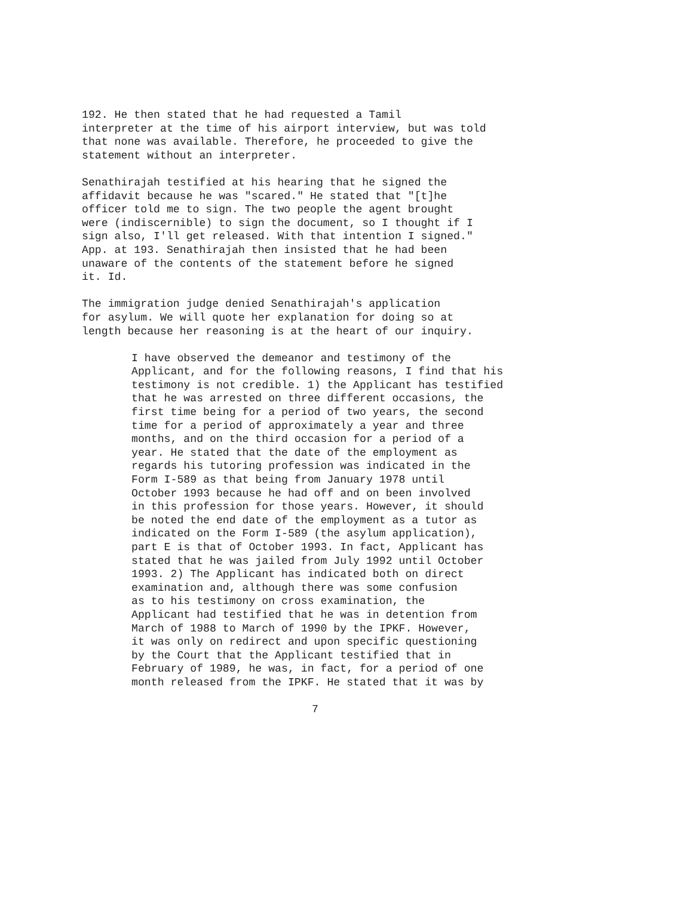192. He then stated that he had requested a Tamil interpreter at the time of his airport interview, but was told that none was available. Therefore, he proceeded to give the statement without an interpreter.
Senathirajah testified at his hearing that he signed the affidavit because he was "scared." He stated that "[t]he officer told me to sign. The two people the agent brought were (indiscernible) to sign the document, so I thought if I sign also, I'll get released. With that intention I signed." App. at 193. Senathirajah then insisted that he had been unaware of the contents of the statement before he signed it. Id.
The immigration judge denied Senathirajah's application for asylum. We will quote her explanation for doing so at length because her reasoning is at the heart of our inquiry.
I have observed the demeanor and testimony of the Applicant, and for the following reasons, I find that his testimony is not credible. 1) the Applicant has testified that he was arrested on three different occasions, the first time being for a period of two years, the second time for a period of approximately a year and three months, and on the third occasion for a period of a year. He stated that the date of the employment as regards his tutoring profession was indicated in the Form I-589 as that being from January 1978 until October 1993 because he had off and on been involved in this profession for those years. However, it should be noted the end date of the employment as a tutor as indicated on the Form I-589 (the asylum application), part E is that of October 1993. In fact, Applicant has stated that he was jailed from July 1992 until October 1993. 2) The Applicant has indicated both on direct examination and, although there was some confusion as to his testimony on cross examination, the Applicant had testified that he was in detention from March of 1988 to March of 1990 by the IPKF. However, it was only on redirect and upon specific questioning by the Court that the Applicant testified that in February of 1989, he was, in fact, for a period of one month released from the IPKF. He stated that it was by
7